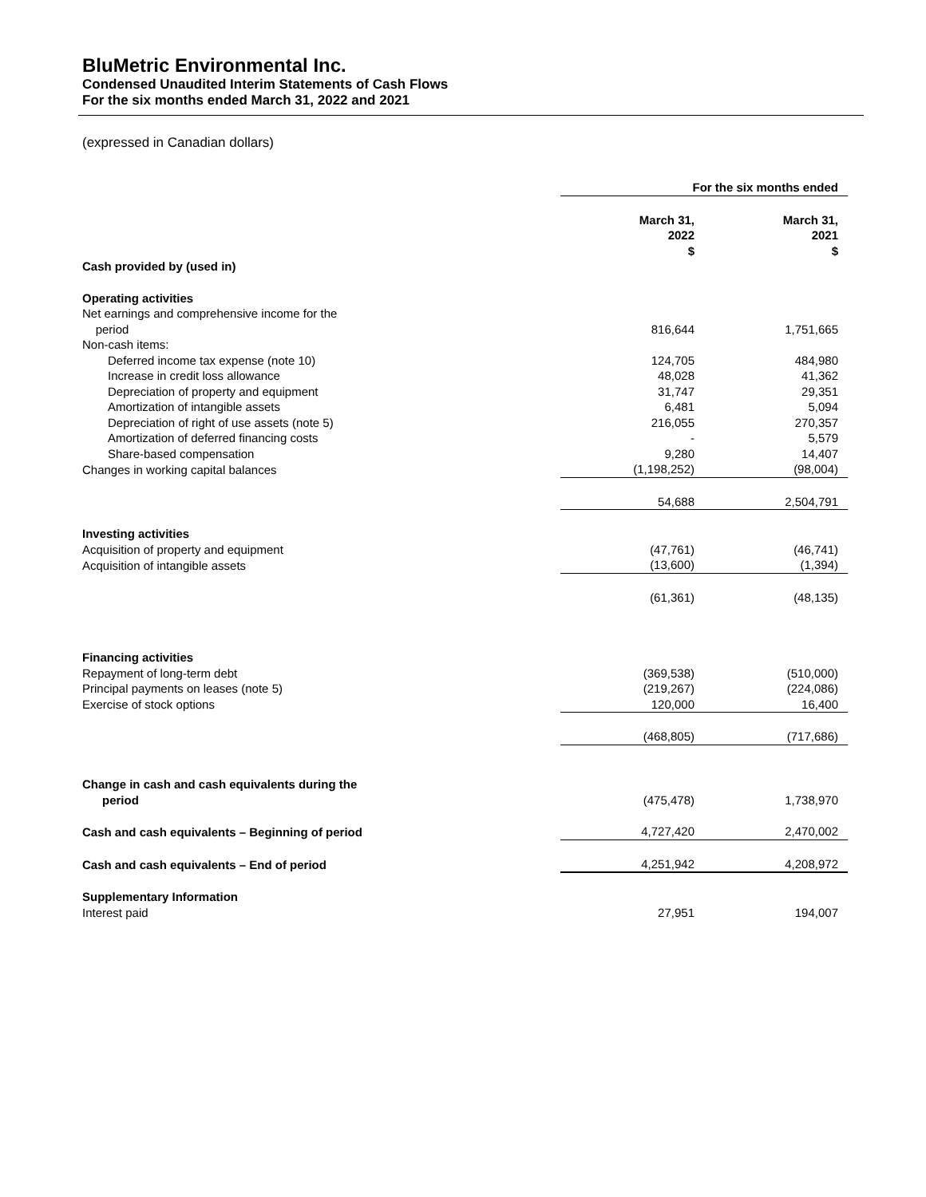BluMetric Environmental Inc.
Condensed Unaudited Interim Statements of Cash Flows
For the six months ended March 31, 2022 and 2021
(expressed in Canadian dollars)
| | For the six months ended | |
| | March 31, 2022 $ | March 31, 2021 $ |
| Cash provided by (used in) | | |
| Operating activities | | |
| Net earnings and comprehensive income for the period | 816,644 | 1,751,665 |
| Non-cash items: | | |
| Deferred income tax expense (note 10) | 124,705 | 484,980 |
| Increase in credit loss allowance | 48,028 | 41,362 |
| Depreciation of property and equipment | 31,747 | 29,351 |
| Amortization of intangible assets | 6,481 | 5,094 |
| Depreciation of right of use assets (note 5) | 216,055 | 270,357 |
| Amortization of deferred financing costs | - | 5,579 |
| Share-based compensation | 9,280 | 14,407 |
| Changes in working capital balances | (1,198,252) | (98,004) |
| | 54,688 | 2,504,791 |
| Investing activities | | |
| Acquisition of property and equipment | (47,761) | (46,741) |
| Acquisition of intangible assets | (13,600) | (1,394) |
| | (61,361) | (48,135) |
| Financing activities | | |
| Repayment of long-term debt | (369,538) | (510,000) |
| Principal payments on leases (note 5) | (219,267) | (224,086) |
| Exercise of stock options | 120,000 | 16,400 |
| | (468,805) | (717,686) |
| Change in cash and cash equivalents during the period | (475,478) | 1,738,970 |
| Cash and cash equivalents – Beginning of period | 4,727,420 | 2,470,002 |
| Cash and cash equivalents – End of period | 4,251,942 | 4,208,972 |
| Supplementary Information | | |
| Interest paid | 27,951 | 194,007 |